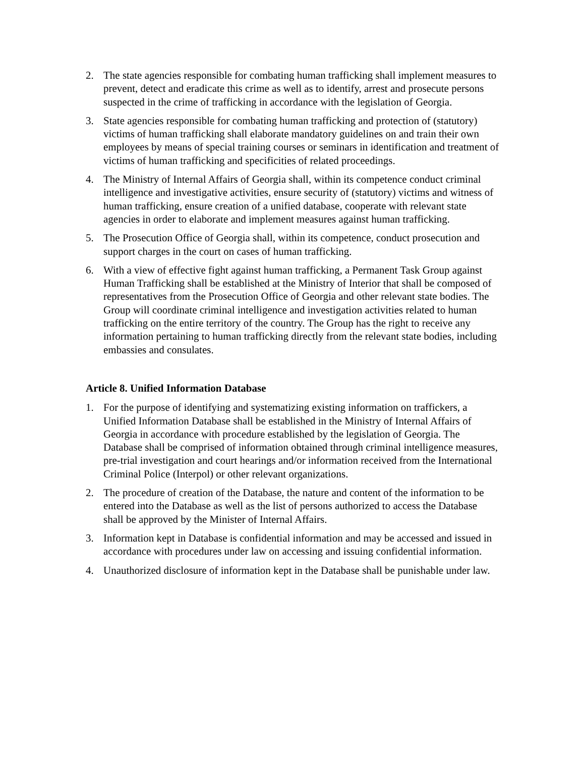2. The state agencies responsible for combating human trafficking shall implement measures to prevent, detect and eradicate this crime as well as to identify, arrest and prosecute persons suspected in the crime of trafficking in accordance with the legislation of Georgia.
3. State agencies responsible for combating human trafficking and protection of (statutory) victims of human trafficking shall elaborate mandatory guidelines on and train their own employees by means of special training courses or seminars in identification and treatment of victims of human trafficking and specificities of related proceedings.
4. The Ministry of Internal Affairs of Georgia shall, within its competence conduct criminal intelligence and investigative activities, ensure security of (statutory) victims and witness of human trafficking, ensure creation of a unified database, cooperate with relevant state agencies in order to elaborate and implement measures against human trafficking.
5. The Prosecution Office of Georgia shall, within its competence, conduct prosecution and support charges in the court on cases of human trafficking.
6. With a view of effective fight against human trafficking, a Permanent Task Group against Human Trafficking shall be established at the Ministry of Interior that shall be composed of representatives from the Prosecution Office of Georgia and other relevant state bodies. The Group will coordinate criminal intelligence and investigation activities related to human trafficking on the entire territory of the country. The Group has the right to receive any information pertaining to human trafficking directly from the relevant state bodies, including embassies and consulates.
Article 8. Unified Information Database
1. For the purpose of identifying and systematizing existing information on traffickers, a Unified Information Database shall be established in the Ministry of Internal Affairs of Georgia in accordance with procedure established by the legislation of Georgia. The Database shall be comprised of information obtained through criminal intelligence measures, pre-trial investigation and court hearings and/or information received from the International Criminal Police (Interpol) or other relevant organizations.
2. The procedure of creation of the Database, the nature and content of the information to be entered into the Database as well as the list of persons authorized to access the Database shall be approved by the Minister of Internal Affairs.
3. Information kept in Database is confidential information and may be accessed and issued in accordance with procedures under law on accessing and issuing confidential information.
4. Unauthorized disclosure of information kept in the Database shall be punishable under law.